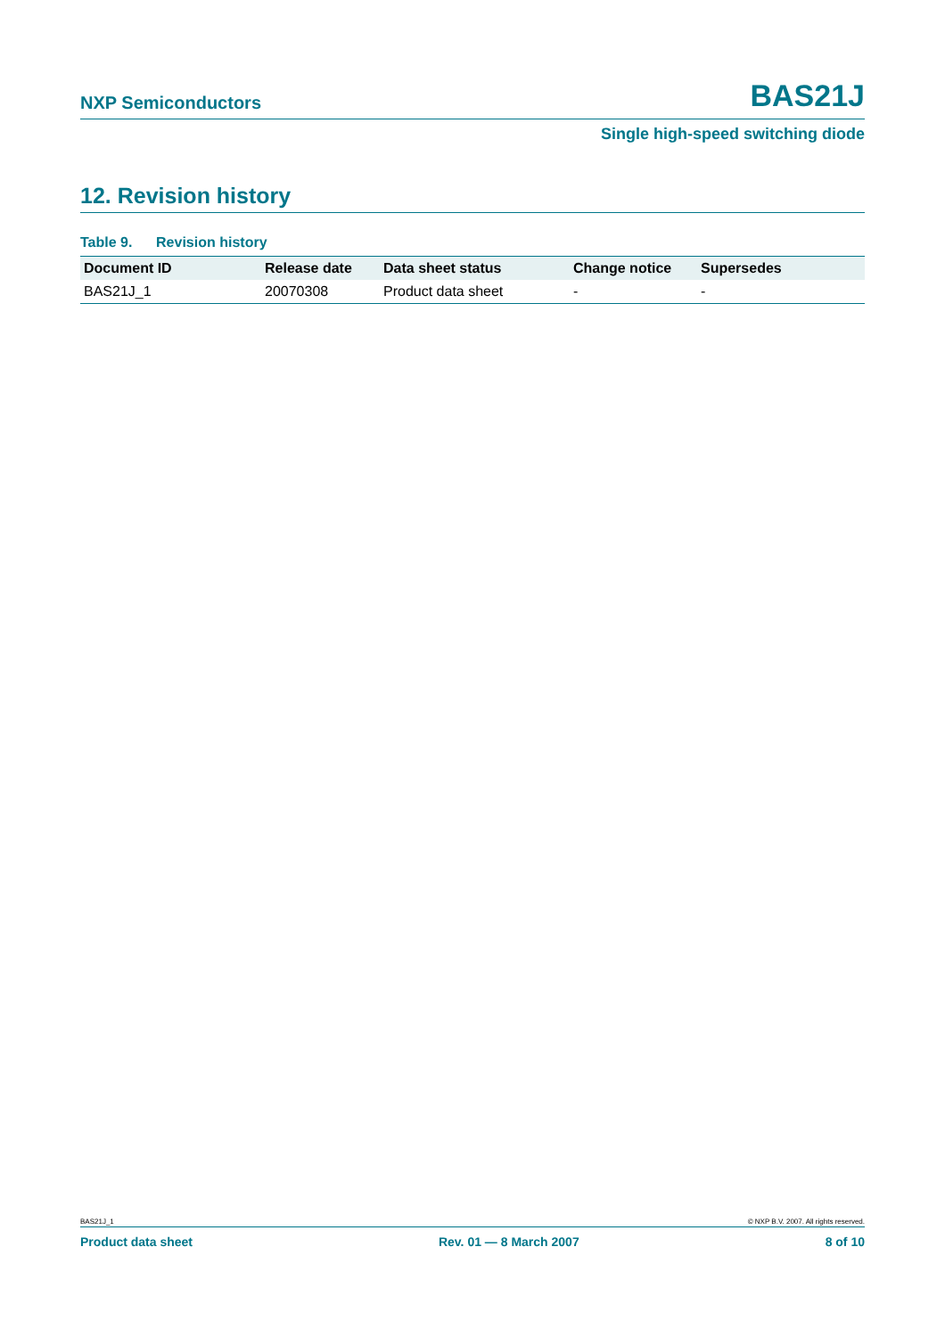NXP Semiconductors BAS21J
Single high-speed switching diode
12. Revision history
Table 9. Revision history
| Document ID | Release date | Data sheet status | Change notice | Supersedes |
| --- | --- | --- | --- | --- |
| BAS21J_1 | 20070308 | Product data sheet | - | - |
BAS21J_1 © NXP B.V. 2007. All rights reserved.
Product data sheet Rev. 01 — 8 March 2007 8 of 10